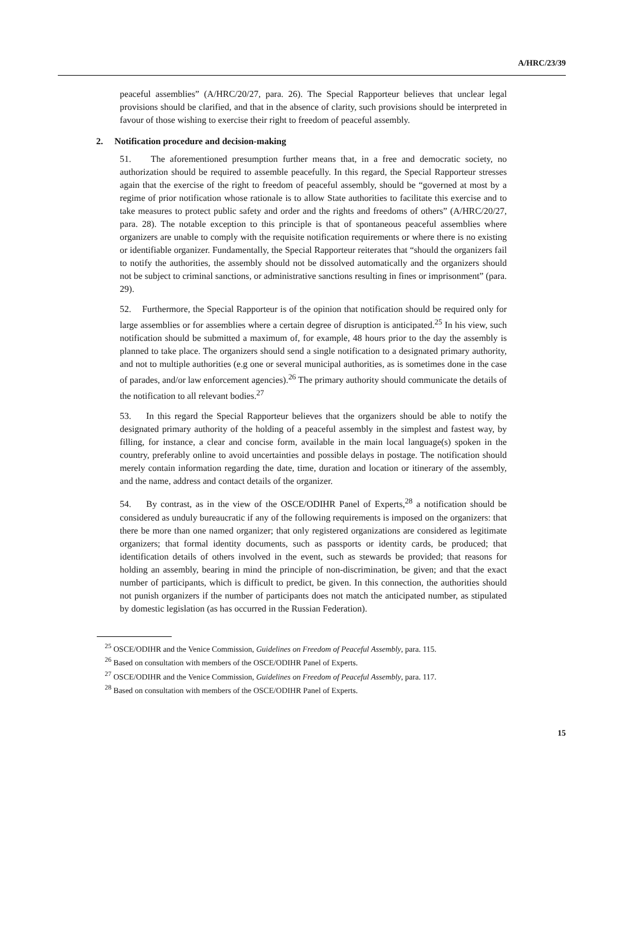A/HRC/23/39
peaceful assemblies” (A/HRC/20/27, para. 26). The Special Rapporteur believes that unclear legal provisions should be clarified, and that in the absence of clarity, such provisions should be interpreted in favour of those wishing to exercise their right to freedom of peaceful assembly.
2. Notification procedure and decision-making
51. The aforementioned presumption further means that, in a free and democratic society, no authorization should be required to assemble peacefully. In this regard, the Special Rapporteur stresses again that the exercise of the right to freedom of peaceful assembly, should be “governed at most by a regime of prior notification whose rationale is to allow State authorities to facilitate this exercise and to take measures to protect public safety and order and the rights and freedoms of others” (A/HRC/20/27, para. 28). The notable exception to this principle is that of spontaneous peaceful assemblies where organizers are unable to comply with the requisite notification requirements or where there is no existing or identifiable organizer. Fundamentally, the Special Rapporteur reiterates that “should the organizers fail to notify the authorities, the assembly should not be dissolved automatically and the organizers should not be subject to criminal sanctions, or administrative sanctions resulting in fines or imprisonment” (para. 29).
52. Furthermore, the Special Rapporteur is of the opinion that notification should be required only for large assemblies or for assemblies where a certain degree of disruption is anticipated.<sup>25</sup> In his view, such notification should be submitted a maximum of, for example, 48 hours prior to the day the assembly is planned to take place. The organizers should send a single notification to a designated primary authority, and not to multiple authorities (e.g one or several municipal authorities, as is sometimes done in the case of parades, and/or law enforcement agencies).<sup>26</sup> The primary authority should communicate the details of the notification to all relevant bodies.<sup>27</sup>
53. In this regard the Special Rapporteur believes that the organizers should be able to notify the designated primary authority of the holding of a peaceful assembly in the simplest and fastest way, by filling, for instance, a clear and concise form, available in the main local language(s) spoken in the country, preferably online to avoid uncertainties and possible delays in postage. The notification should merely contain information regarding the date, time, duration and location or itinerary of the assembly, and the name, address and contact details of the organizer.
54. By contrast, as in the view of the OSCE/ODIHR Panel of Experts,<sup>28</sup> a notification should be considered as unduly bureaucratic if any of the following requirements is imposed on the organizers: that there be more than one named organizer; that only registered organizations are considered as legitimate organizers; that formal identity documents, such as passports or identity cards, be produced; that identification details of others involved in the event, such as stewards be provided; that reasons for holding an assembly, bearing in mind the principle of non-discrimination, be given; and that the exact number of participants, which is difficult to predict, be given. In this connection, the authorities should not punish organizers if the number of participants does not match the anticipated number, as stipulated by domestic legislation (as has occurred in the Russian Federation).
<sup>25</sup> OSCE/ODIHR and the Venice Commission, Guidelines on Freedom of Peaceful Assembly, para. 115.
<sup>26</sup> Based on consultation with members of the OSCE/ODIHR Panel of Experts.
<sup>27</sup> OSCE/ODIHR and the Venice Commission, Guidelines on Freedom of Peaceful Assembly, para. 117.
<sup>28</sup> Based on consultation with members of the OSCE/ODIHR Panel of Experts.
15